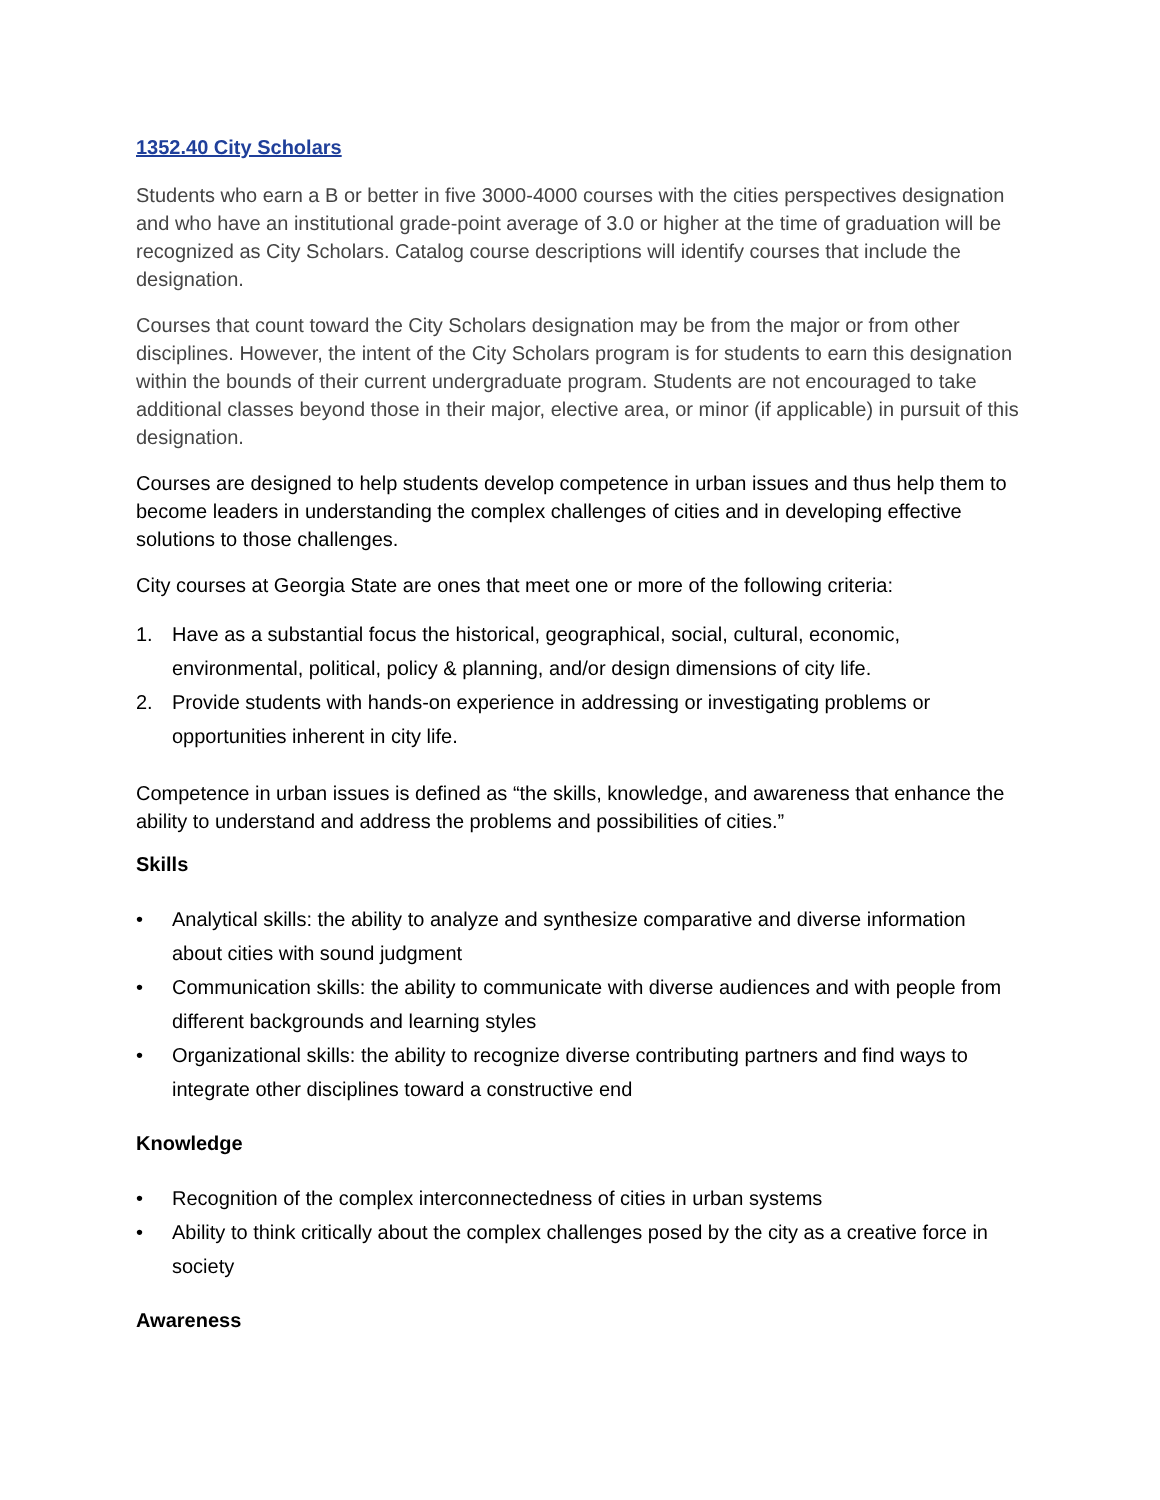1352.40 City Scholars
Students who earn a B or better in five 3000-4000 courses with the cities perspectives designation and who have an institutional grade-point average of 3.0 or higher at the time of graduation will be recognized as City Scholars. Catalog course descriptions will identify courses that include the designation.
Courses that count toward the City Scholars designation may be from the major or from other disciplines. However, the intent of the City Scholars program is for students to earn this designation within the bounds of their current undergraduate program. Students are not encouraged to take additional classes beyond those in their major, elective area, or minor (if applicable) in pursuit of this designation.
Courses are designed to help students develop competence in urban issues and thus help them to become leaders in understanding the complex challenges of cities and in developing effective solutions to those challenges.
City courses at Georgia State are ones that meet one or more of the following criteria:
1. Have as a substantial focus the historical, geographical, social, cultural, economic, environmental, political, policy & planning, and/or design dimensions of city life.
2. Provide students with hands-on experience in addressing or investigating problems or opportunities inherent in city life.
Competence in urban issues is defined as “the skills, knowledge, and awareness that enhance the ability to understand and address the problems and possibilities of cities.”
Skills
• Analytical skills: the ability to analyze and synthesize comparative and diverse information about cities with sound judgment
• Communication skills: the ability to communicate with diverse audiences and with people from different backgrounds and learning styles
• Organizational skills: the ability to recognize diverse contributing partners and find ways to integrate other disciplines toward a constructive end
Knowledge
• Recognition of the complex interconnectedness of cities in urban systems
• Ability to think critically about the complex challenges posed by the city as a creative force in society
Awareness